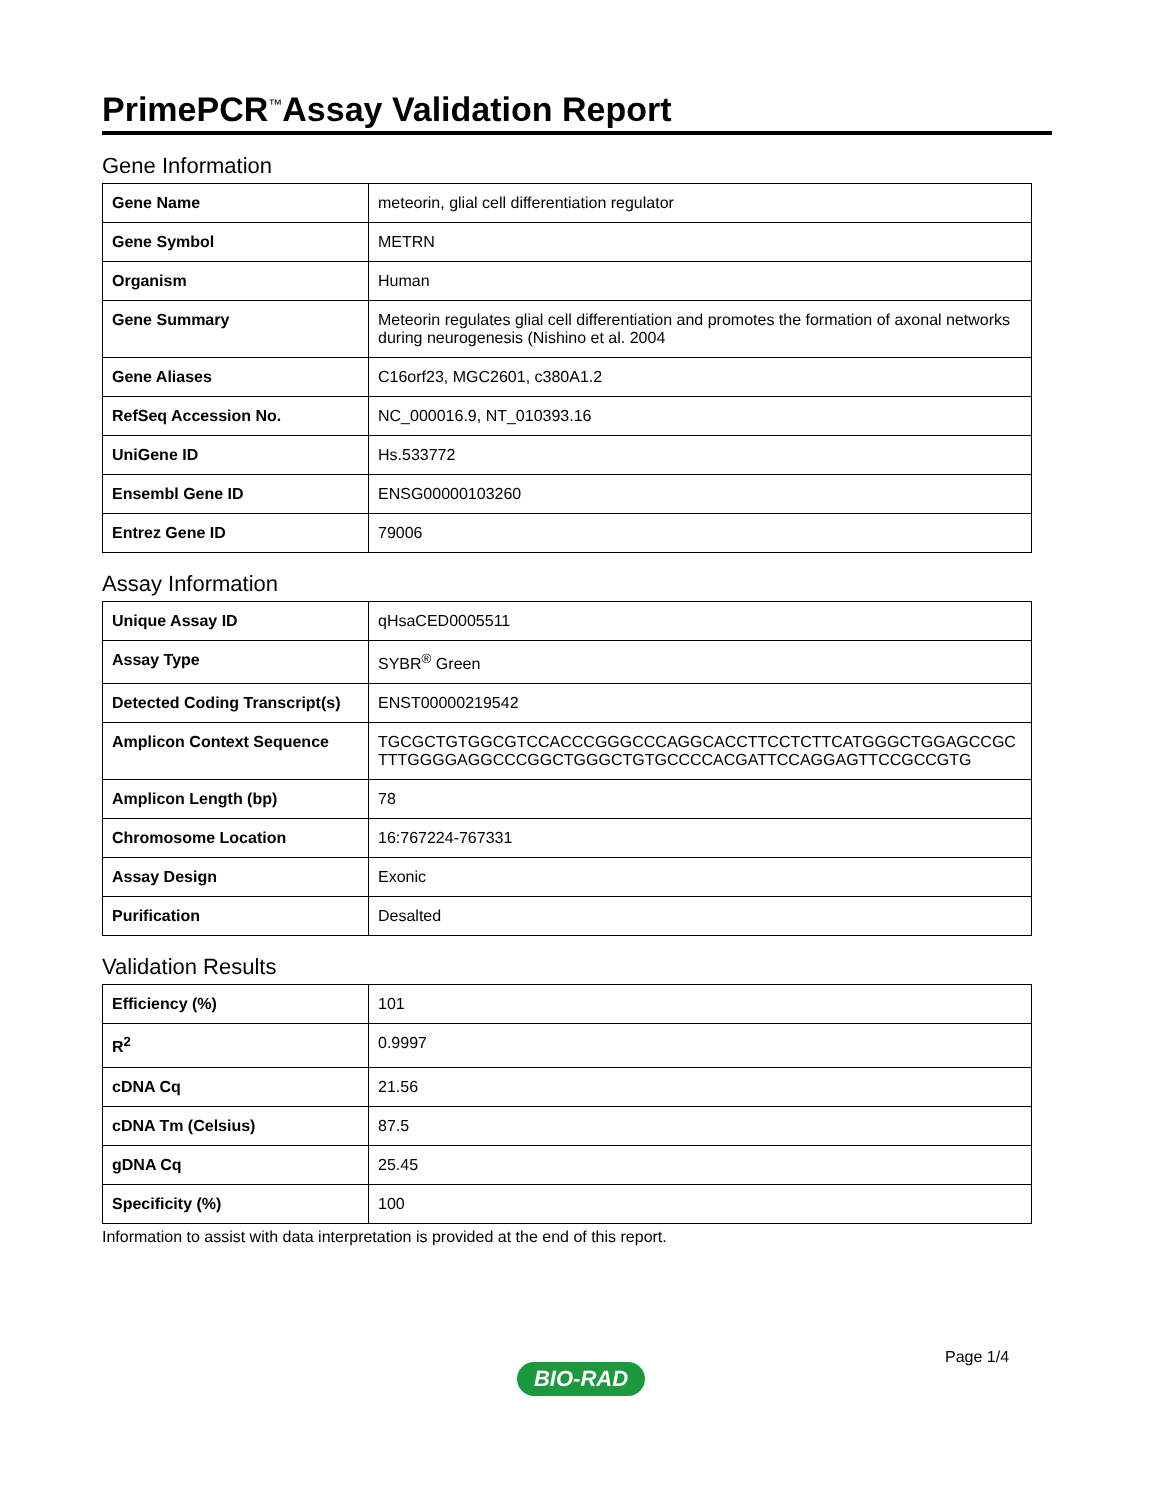PrimePCR<sup>™</sup>Assay Validation Report
Gene Information
| Gene Name | meteorin, glial cell differentiation regulator |
| Gene Symbol | METRN |
| Organism | Human |
| Gene Summary | Meteorin regulates glial cell differentiation and promotes the formation of axonal networks during neurogenesis (Nishino et al. 2004 |
| Gene Aliases | C16orf23, MGC2601, c380A1.2 |
| RefSeq Accession No. | NC_000016.9, NT_010393.16 |
| UniGene ID | Hs.533772 |
| Ensembl Gene ID | ENSG00000103260 |
| Entrez Gene ID | 79006 |
Assay Information
| Unique Assay ID | qHsaCED0005511 |
| Assay Type | SYBR<sup>®</sup> Green |
| Detected Coding Transcript(s) | ENST00000219542 |
| Amplicon Context Sequence | TGCGCTGTGGCGTCCACCCGGGCCCAGGCACCTTCCTCTTCATGGGCTGGAGCCGCTTTGGGGAGGCCCGGCTGGGCTGTGCCCCACGATTCCAGGAGTTCCGCCGTG |
| Amplicon Length (bp) | 78 |
| Chromosome Location | 16:767224-767331 |
| Assay Design | Exonic |
| Purification | Desalted |
Validation Results
| Efficiency (%) | 101 |
| R<sup>2</sup> | 0.9997 |
| cDNA Cq | 21.56 |
| cDNA Tm (Celsius) | 87.5 |
| gDNA Cq | 25.45 |
| Specificity (%) | 100 |
Information to assist with data interpretation is provided at the end of this report.
Page 1/4
BIO-RAD